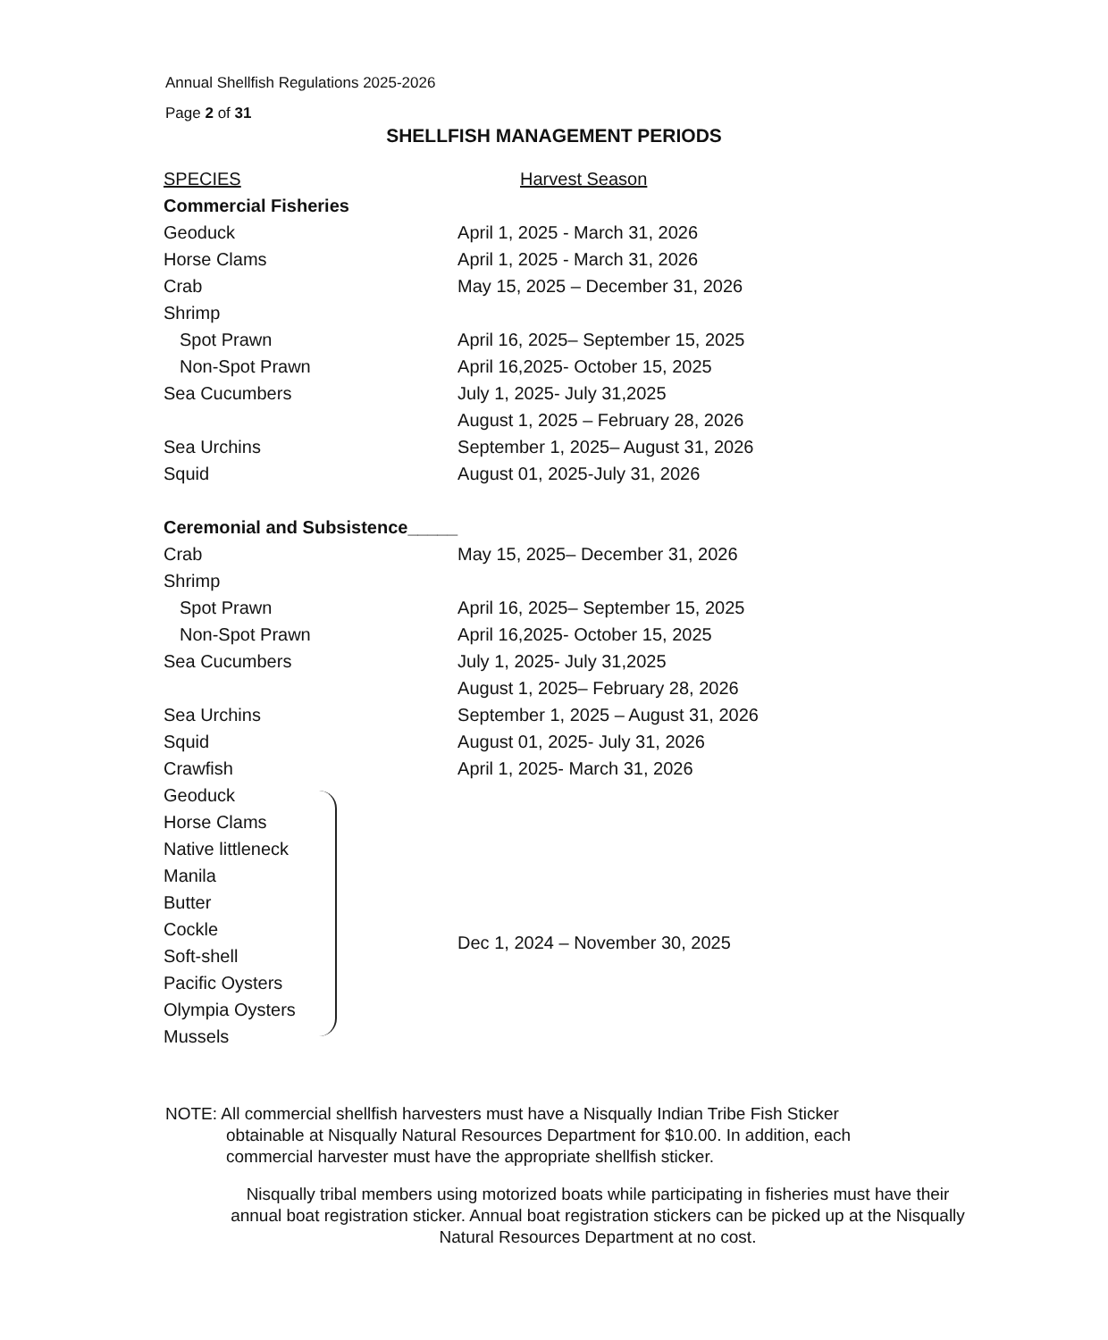Annual Shellfish Regulations 2025-2026
Page 2 of 31
SHELLFISH MANAGEMENT PERIODS
| SPECIES | Harvest Season |
| --- | --- |
| Commercial Fisheries | |
| Geoduck | April 1, 2025 - March 31, 2026 |
| Horse Clams | April 1, 2025 - March 31, 2026 |
| Crab | May 15, 2025 – December 31, 2026 |
| Shrimp | |
| Spot Prawn | April 16, 2025– September 15, 2025 |
| Non-Spot Prawn | April 16,2025- October 15, 2025 |
| Sea Cucumbers | July 1, 2025- July 31,2025 |
| | August 1, 2025 – February 28, 2026 |
| Sea Urchins | September 1, 2025– August 31, 2026 |
| Squid | August 01, 2025-July 31, 2026 |
| Ceremonial and Subsistence_____ | |
| Crab | May 15, 2025– December 31, 2026 |
| Shrimp | |
| Spot Prawn | April 16, 2025– September 15, 2025 |
| Non-Spot Prawn | April 16,2025- October 15, 2025 |
| Sea Cucumbers | July 1, 2025- July 31,2025 |
| | August 1, 2025– February 28, 2026 |
| Sea Urchins | September 1, 2025 – August 31, 2026 |
| Squid | August 01, 2025- July 31, 2026 |
| Crawfish | April 1, 2025- March 31, 2026 |
| Geoduck | Dec 1, 2024 – November 30, 2025 |
| Horse Clams | |
| Native littleneck | |
| Manila | |
| Butter | |
| Cockle | |
| Soft-shell | |
| Pacific Oysters | |
| Olympia Oysters | |
| Mussels | |
NOTE: All commercial shellfish harvesters must have a Nisqually Indian Tribe Fish Sticker
obtainable at Nisqually Natural Resources Department for $10.00. In addition, each
commercial harvester must have the appropriate shellfish sticker.
Nisqually tribal members using motorized boats while participating in fisheries must have their annual boat registration sticker. Annual boat registration stickers can be picked up at the Nisqually Natural Resources Department at no cost.